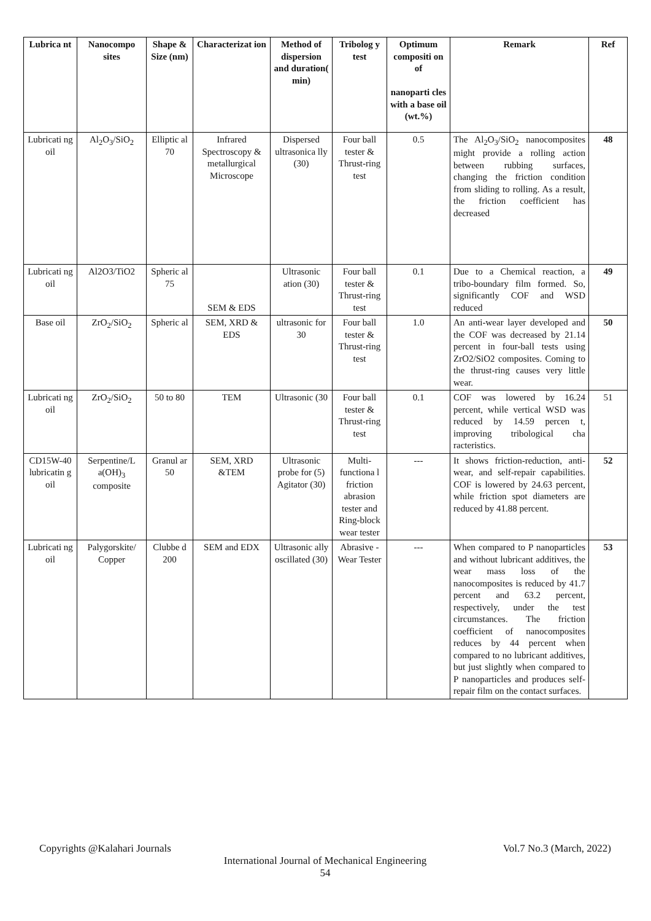| Lubrica nt | Nanocompo sites | Shape & Size (nm) | Characterizat ion | Method of dispersion and duration( min) | Tribolog y test | Optimum compositi on of nanoparti cles with a base oil (wt.%) | Remark | Ref |
| --- | --- | --- | --- | --- | --- | --- | --- | --- |
| Lubricati ng oil | Al<sub>2</sub>O<sub>3</sub>/SiO<sub>2</sub> | Elliptic al 70 | Infrared Spectroscopy & metallurgical Microscope | Dispersed ultrasonica lly (30) | Four ball tester & Thrust-ring test | 0.5 | The Al<sub>2</sub>O<sub>3</sub>/SiO<sub>2</sub> nanocomposites might provide a rolling action between rubbing surfaces, changing the friction condition from sliding to rolling. As a result, the friction coefficient has decreased | 48 |
| Lubricati ng oil | Al2O3/TiO2 | Spheric al 75 | SEM & EDS | Ultrasonic ation (30) | Four ball tester & Thrust-ring test | 0.1 | Due to a Chemical reaction, a tribo-boundary film formed. So, significantly COF and WSD reduced | 49 |
| Base oil | ZrO<sub>2</sub>/SiO<sub>2</sub> | Spheric al | SEM, XRD & EDS | ultrasonic for 30 | Four ball tester & Thrust-ring test | 1.0 | An anti-wear layer developed and the COF was decreased by 21.14 percent in four-ball tests using ZrO2/SiO2 composites. Coming to the thrust-ring causes very little wear. | 50 |
| Lubricati ng oil | ZrO<sub>2</sub>/SiO<sub>2</sub> | 50 to 80 | TEM | Ultrasonic (30 | Four ball tester & Thrust-ring test | 0.1 | COF was lowered by 16.24 percent, while vertical WSD was reduced by 14.59 percen t, improving tribological cha racteristics. | 51 |
| CD15W-40 lubricatin g oil | Serpentine/L a(OH)<sub>3</sub> composite | Granul ar 50 | SEM, XRD &TEM | Ultrasonic probe for (5) Agitator (30) | Multi-functiona l friction abrasion tester and Ring-block wear tester | --- | It shows friction-reduction, anti-wear, and self-repair capabilities. COF is lowered by 24.63 percent, while friction spot diameters are reduced by 41.88 percent. | 52 |
| Lubricati ng oil | Palygorskite/ Copper | Clubbe d 200 | SEM and EDX | Ultrasonic ally oscillated (30) | Abrasive -Wear Tester | --- | When compared to P nanoparticles and without lubricant additives, the wear mass loss of the nanocomposites is reduced by 41.7 percent and 63.2 percent, respectively, under the test circumstances. The friction coefficient of nanocomposites reduces by 44 percent when compared to no lubricant additives, but just slightly when compared to P nanoparticles and produces self-repair film on the contact surfaces. | 53 |
Copyrights @Kalahari Journals Vol.7 No.3 (March, 2022)
International Journal of Mechanical Engineering
54